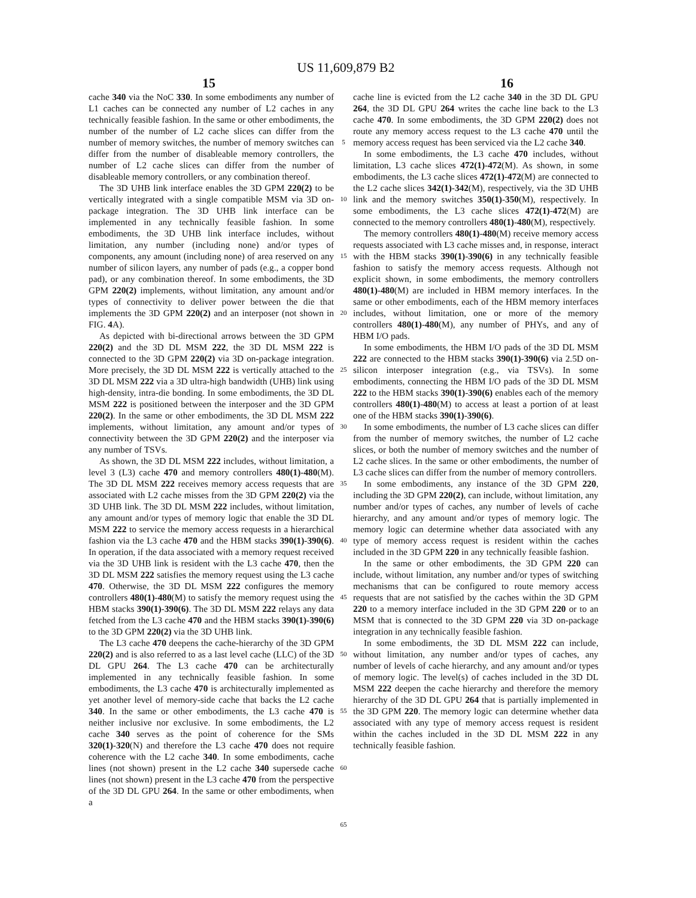US 11,609,879 B2
15 16
cache 340 via the NoC 330. In some embodiments any number of L1 caches can be connected any number of L2 caches in any technically feasible fashion. In the same or other embodiments, the number of the number of L2 cache slices can differ from the number of memory switches, the number of memory switches can differ from the number of disableable memory controllers, the number of L2 cache slices can differ from the number of disableable memory controllers, or any combination thereof.
The 3D UHB link interface enables the 3D GPM 220(2) to be vertically integrated with a single compatible MSM via 3D on-package integration. The 3D UHB link interface can be implemented in any technically feasible fashion. In some embodiments, the 3D UHB link interface includes, without limitation, any number (including none) and/or types of components, any amount (including none) of area reserved on any number of silicon layers, any number of pads (e.g., a copper bond pad), or any combination thereof. In some embodiments, the 3D GPM 220(2) implements, without limitation, any amount and/or types of connectivity to deliver power between the die that implements the 3D GPM 220(2) and an interposer (not shown in FIG. 4 A).
As depicted with bi-directional arrows between the 3D GPM 220(2) and the 3D DL MSM 222, the 3D DL MSM 222 is connected to the 3D GPM 220(2) via 3D on-package integration. More precisely, the 3D DL MSM 222 is vertically attached to the 3D DL MSM 222 via a 3D ultra-high bandwidth (UHB) link using high-density, intra-die bonding. In some embodiments, the 3D DL MSM 222 is positioned between the interposer and the 3D GPM 220(2). In the same or other embodiments, the 3D DL MSM 222 implements, without limitation, any amount and/or types of connectivity between the 3D GPM 220(2) and the interposer via any number of TSVs.
As shown, the 3D DL MSM 222 includes, without limitation, a level 3 (L3) cache 470 and memory controllers 480(1)-480(M). The 3D DL MSM 222 receives memory access requests that are associated with L2 cache misses from the 3D GPM 220(2) via the 3D UHB link. The 3D DL MSM 222 includes, without limitation, any amount and/or types of memory logic that enable the 3D DL MSM 222 to service the memory access requests in a hierarchical fashion via the L3 cache 470 and the HBM stacks 390(1)-390(6). In operation, if the data associated with a memory request received via the 3D UHB link is resident with the L3 cache 470, then the 3D DL MSM 222 satisfies the memory request using the L3 cache 470. Otherwise, the 3D DL MSM 222 configures the memory controllers 480(1)-480(M) to satisfy the memory request using the HBM stacks 390(1)-390(6). The 3D DL MSM 222 relays any data fetched from the L3 cache 470 and the HBM stacks 390(1)-390(6) to the 3D GPM 220(2) via the 3D UHB link.
The L3 cache 470 deepens the cache-hierarchy of the 3D GPM 220(2) and is also referred to as a last level cache (LLC) of the 3D DL GPU 264. The L3 cache 470 can be architecturally implemented in any technically feasible fashion. In some embodiments, the L3 cache 470 is architecturally implemented as yet another level of memory-side cache that backs the L2 cache 340. In the same or other embodiments, the L3 cache 470 is neither inclusive nor exclusive. In some embodiments, the L2 cache 340 serves as the point of coherence for the SMs 320(1)-320(N) and therefore the L3 cache 470 does not require coherence with the L2 cache 340. In some embodiments, cache lines (not shown) present in the L2 cache 340 supersede cache lines (not shown) present in the L3 cache 470 from the perspective of the 3D DL GPU 264. In the same or other embodiments, when a
5
10
15
20
25
30
35
40
45
50
55
60
65
cache line is evicted from the L2 cache 340 in the 3D DL GPU 264, the 3D DL GPU 264 writes the cache line back to the L3 cache 470. In some embodiments, the 3D GPM 220(2) does not route any memory access request to the L3 cache 470 until the memory access request has been serviced via the L2 cache 340.
In some embodiments, the L3 cache 470 includes, without limitation, L3 cache slices 472(1)-472(M). As shown, in some embodiments, the L3 cache slices 472(1)-472(M) are connected to the L2 cache slices 342(1)-342(M), respectively, via the 3D UHB link and the memory switches 350(1)-350(M), respectively. In some embodiments, the L3 cache slices 472(1)-472(M) are connected to the memory controllers 480(1)-480(M), respectively.
The memory controllers 480(1)-480(M) receive memory access requests associated with L3 cache misses and, in response, interact with the HBM stacks 390(1)-390(6) in any technically feasible fashion to satisfy the memory access requests. Although not explicit shown, in some embodiments, the memory controllers 480(1)-480(M) are included in HBM memory interfaces. In the same or other embodiments, each of the HBM memory interfaces includes, without limitation, one or more of the memory controllers 480(1)-480(M), any number of PHYs, and any of HBM I/O pads.
In some embodiments, the HBM I/O pads of the 3D DL MSM 222 are connected to the HBM stacks 390(1)-390(6) via 2.5D on-silicon interposer integration (e.g., via TSVs). In some embodiments, connecting the HBM I/O pads of the 3D DL MSM 222 to the HBM stacks 390(1)-390(6) enables each of the memory controllers 480(1)-480(M) to access at least a portion of at least one of the HBM stacks 390(1)-390(6).
In some embodiments, the number of L3 cache slices can differ from the number of memory switches, the number of L2 cache slices, or both the number of memory switches and the number of L2 cache slices. In the same or other embodiments, the number of L3 cache slices can differ from the number of memory controllers.
In some embodiments, any instance of the 3D GPM 220, including the 3D GPM 220(2), can include, without limitation, any number and/or types of caches, any number of levels of cache hierarchy, and any amount and/or types of memory logic. The memory logic can determine whether data associated with any type of memory access request is resident within the caches included in the 3D GPM 220 in any technically feasible fashion.
In the same or other embodiments, the 3D GPM 220 can include, without limitation, any number and/or types of switching mechanisms that can be configured to route memory access requests that are not satisfied by the caches within the 3D GPM 220 to a memory interface included in the 3D GPM 220 or to an MSM that is connected to the 3D GPM 220 via 3D on-package integration in any technically feasible fashion.
In some embodiments, the 3D DL MSM 222 can include, without limitation, any number and/or types of caches, any number of levels of cache hierarchy, and any amount and/or types of memory logic. The level(s) of caches included in the 3D DL MSM 222 deepen the cache hierarchy and therefore the memory hierarchy of the 3D DL GPU 264 that is partially implemented in the 3D GPM 220. The memory logic can determine whether data associated with any type of memory access request is resident within the caches included in the 3D DL MSM 222 in any technically feasible fashion.